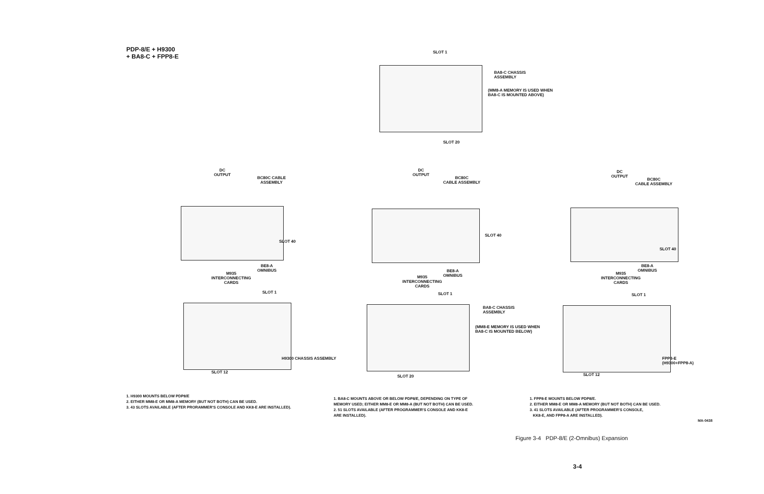PDP-8/E + H9300
+ BA8-C + FPP8-E
SLOT 1
BA8-C CHASSIS
ASSEMBLY
(MM8-A MEMORY IS USED WHEN
BA8-C IS MOUNTED ABOVE)
SLOT 20
DC
OUTPUT
BC80C CABLE
ASSEMBLY
SLOT 40
BE8-A
OMNIBUS
M935
INTERCONNECTING
CARDS
SLOT 1
H9300 CHASSIS ASSEMBLY
SLOT 12
DC
OUTPUT
BC80C
CABLE ASSEMBLY
SLOT 40
BE8-A
OMNIBUS
M935
INTERCONNECTING
CARDS
SLOT 1
BA8-C CHASSIS
ASSEMBLY
(MM8-E MEMORY IS USED WHEN
BA8-C IS MOUNTED BELOW)
SLOT 20
DC
OUTPUT
BC80C
CABLE ASSEMBLY
SLOT 40
BE8-A
OMNIBUS
M935
INTERCONNECTING
CARDS
SLOT 1
FPP8-E
(H9300+FPP8-A)
SLOT 12
1. H9300 MOUNTS BELOW PDP8/E
2. EITHER MM8-E OR MM8-A MEMORY (BUT NOT BOTH) CAN BE USED.
3. 43 SLOTS AVAILABLE (AFTER PRORAMMER'S CONSOLE AND KK8-E ARE INSTALLED).
1. BA8-C MOUNTS ABOVE OR BELOW PDP8/E, DEPENDING ON TYPE OF MEMORY USED; EITHER MM8-E OR MM8-A (BUT NOT BOTH) CAN BE USED.
2. 51 SLOTS AVAILABLE (AFTER PROGRAMMER'S CONSOLE AND KK8-E ARE INSTALLED).
1. FPP8-E MOUNTS BELOW PDP8/E.
2. EITHER MM8-E OR MM8-A MEMORY (BUT NOT BOTH) CAN BE USED.
3. 41 SLOTS AVAILABLE (AFTER PROGRAMMER'S CONSOLE,
KK8-E, AND FPP8-A ARE INSTALLED).
MA-0438
Figure 3-4 PDP-8/E (2-Omnibus) Expansion
3-4